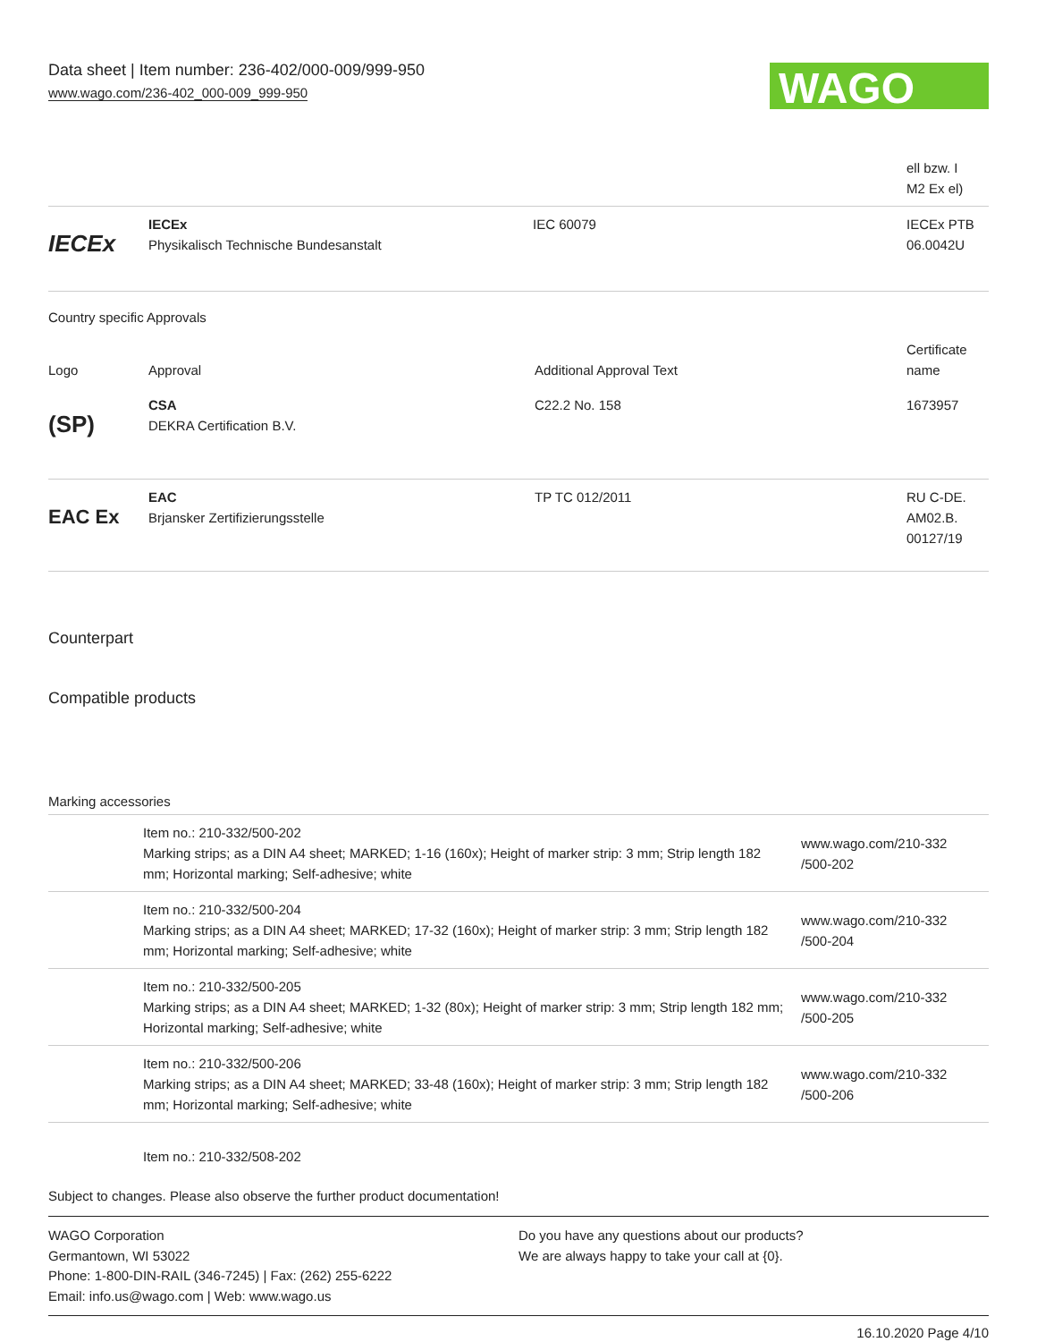Data sheet | Item number: 236-402/000-009/999-950
www.wago.com/236-402_000-009_999-950
WAGO
| | | | ell bzw. I M2 Ex el) |
| IECEx | IECEx Physikalisch Technische Bundesanstalt | IEC 60079 | IECEx PTB 06.0042U |
Country specific Approvals
| Logo | Approval | Additional Approval Text | Certificate name |
| --- | --- | --- | --- |
| (SP) | CSA DEKRA Certification B.V. | C22.2 No. 158 | 1673957 |
| EAC Ex | EAC Brjansker Zertifizierungsstelle | TP TC 012/2011 | RU C-DE. AM02.B. 00127/19 |
Counterpart
Compatible products
Marking accessories
| | Item no.: 210-332/500-202 Marking strips; as a DIN A4 sheet; MARKED; 1-16 (160x); Height of marker strip: 3 mm; Strip length 182 mm; Horizontal marking; Self-adhesive; white | www.wago.com/210-332 /500-202 |
| | Item no.: 210-332/500-204 Marking strips; as a DIN A4 sheet; MARKED; 17-32 (160x); Height of marker strip: 3 mm; Strip length 182 mm; Horizontal marking; Self-adhesive; white | www.wago.com/210-332 /500-204 |
| | Item no.: 210-332/500-205 Marking strips; as a DIN A4 sheet; MARKED; 1-32 (80x); Height of marker strip: 3 mm; Strip length 182 mm; Horizontal marking; Self-adhesive; white | www.wago.com/210-332 /500-205 |
| | Item no.: 210-332/500-206 Marking strips; as a DIN A4 sheet; MARKED; 33-48 (160x); Height of marker strip: 3 mm; Strip length 182 mm; Horizontal marking; Self-adhesive; white | www.wago.com/210-332 /500-206 |
| | Item no.: 210-332/508-202 | |
Subject to changes. Please also observe the further product documentation!
WAGO Corporation
Germantown, WI 53022
Phone: 1-800-DIN-RAIL (346-7245) | Fax: (262) 255-6222
Email: info.us@wago.com | Web: www.wago.us
Do you have any questions about our products?
We are always happy to take your call at {0}.
16.10.2020 Page 4/10